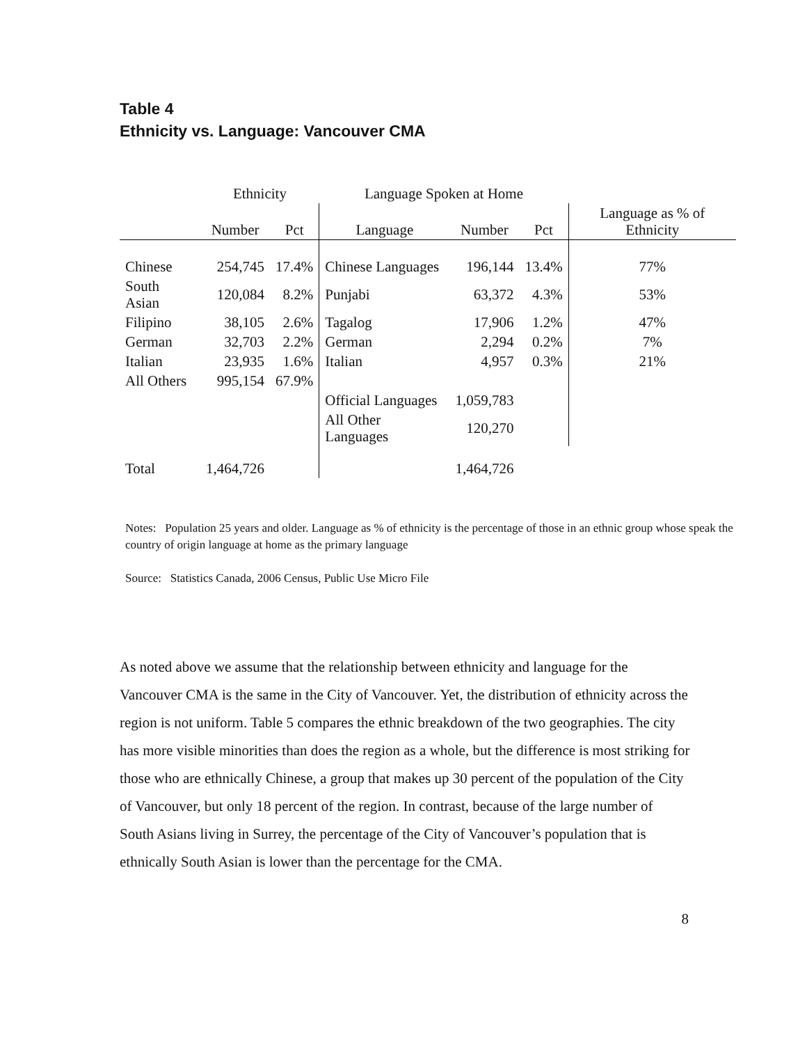Table 4
Ethnicity vs. Language: Vancouver CMA
| | Ethnicity | | Language Spoken at Home | | | |
| --- | --- | --- | --- | --- | --- | --- |
| | Number | Pct | Language | Number | Pct | Language as % of Ethnicity |
| Chinese | 254,745 | 17.4% | Chinese Languages | 196,144 | 13.4% | 77% |
| South Asian | 120,084 | 8.2% | Punjabi | 63,372 | 4.3% | 53% |
| Filipino | 38,105 | 2.6% | Tagalog | 17,906 | 1.2% | 47% |
| German | 32,703 | 2.2% | German | 2,294 | 0.2% | 7% |
| Italian | 23,935 | 1.6% | Italian | 4,957 | 0.3% | 21% |
| All Others | 995,154 | 67.9% | | | | |
| | | | Official Languages | 1,059,783 | | |
| | | | All Other Languages | 120,270 | | |
| Total | 1,464,726 | | | 1,464,726 | | |
Notes: Population 25 years and older. Language as % of ethnicity is the percentage of those in an ethnic group whose speak the country of origin language at home as the primary language
Source: Statistics Canada, 2006 Census, Public Use Micro File
As noted above we assume that the relationship between ethnicity and language for the Vancouver CMA is the same in the City of Vancouver. Yet, the distribution of ethnicity across the region is not uniform. Table 5 compares the ethnic breakdown of the two geographies. The city has more visible minorities than does the region as a whole, but the difference is most striking for those who are ethnically Chinese, a group that makes up 30 percent of the population of the City of Vancouver, but only 18 percent of the region. In contrast, because of the large number of South Asians living in Surrey, the percentage of the City of Vancouver’s population that is ethnically South Asian is lower than the percentage for the CMA.
8